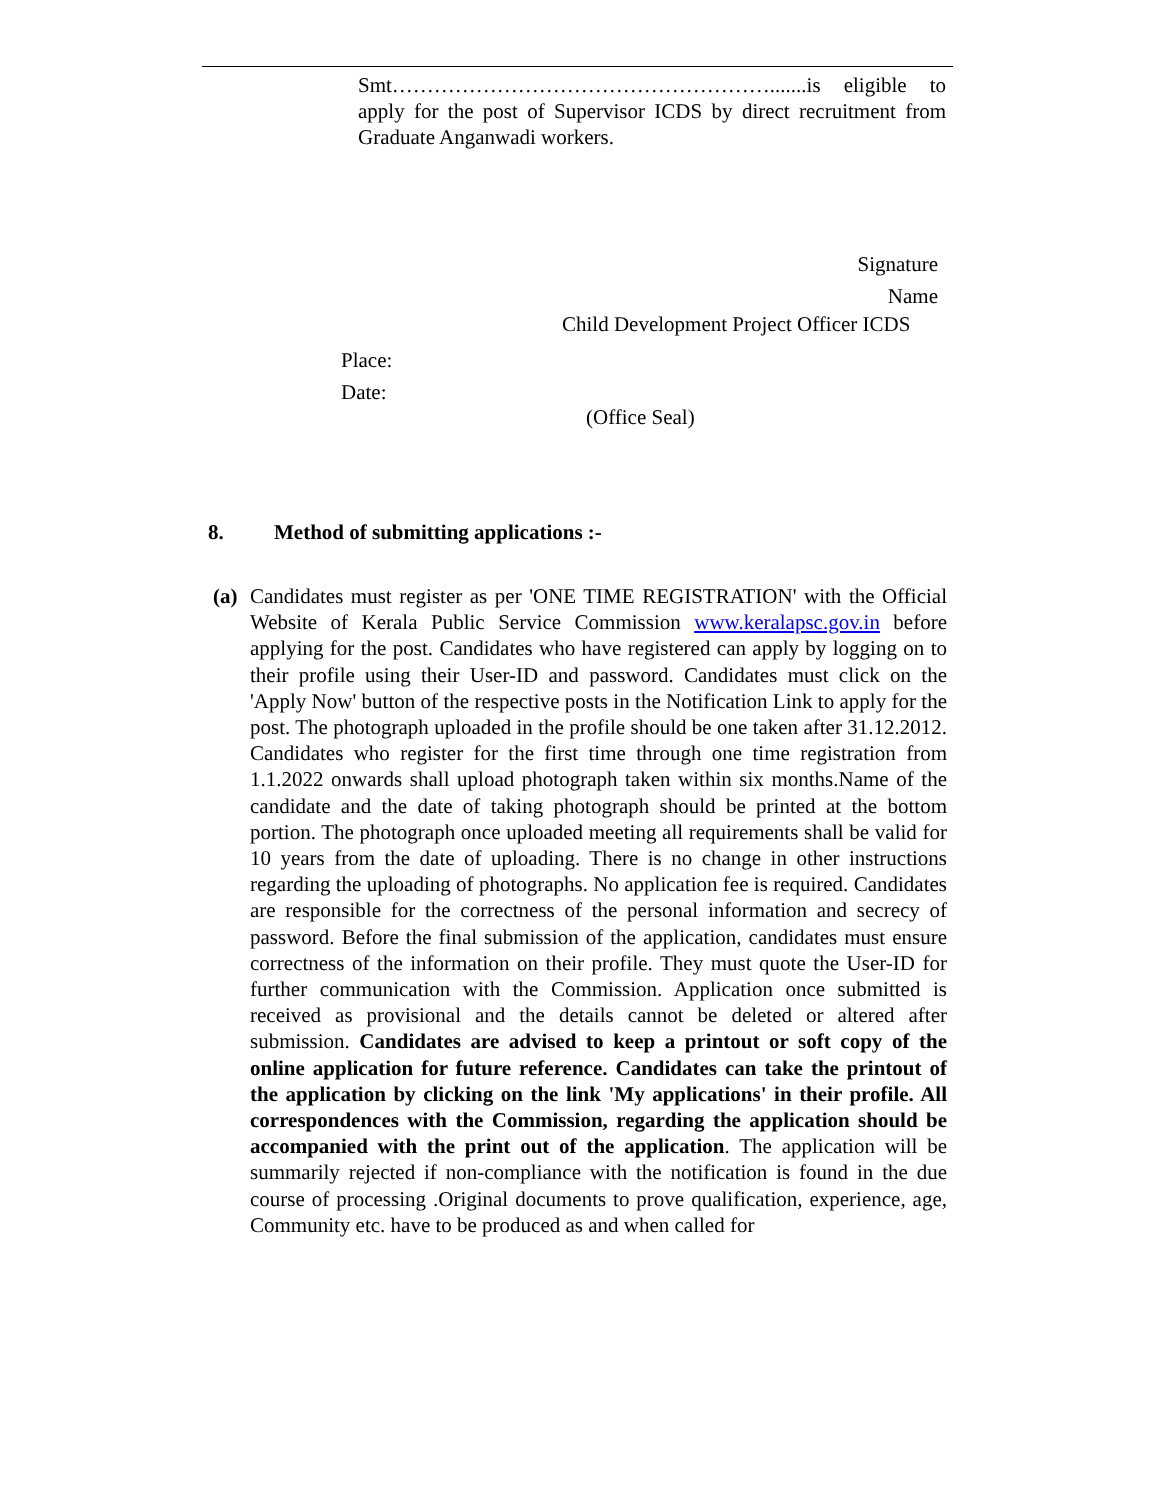Smt……………………………………………….......is eligible to apply for the post of Supervisor ICDS by direct recruitment from Graduate Anganwadi workers.
Signature
Name
Child Development Project Officer ICDS
Place:
Date:
(Office Seal)
8. Method of submitting applications :-
(a)
Candidates must register as per 'ONE TIME REGISTRATION' with the Official Website of Kerala Public Service Commission www.keralapsc.gov.in before applying for the post. Candidates who have registered can apply by logging on to their profile using their User-ID and password. Candidates must click on the 'Apply Now' button of the respective posts in the Notification Link to apply for the post. The photograph uploaded in the profile should be one taken after 31.12.2012. Candidates who register for the first time through one time registration from 1.1.2022 onwards shall upload photograph taken within six months.Name of the candidate and the date of taking photograph should be printed at the bottom portion. The photograph once uploaded meeting all requirements shall be valid for 10 years from the date of uploading. There is no change in other instructions regarding the uploading of photographs. No application fee is required. Candidates are responsible for the correctness of the personal information and secrecy of password. Before the final submission of the application, candidates must ensure correctness of the information on their profile. They must quote the User-ID for further communication with the Commission. Application once submitted is received as provisional and the details cannot be deleted or altered after submission. Candidates are advised to keep a printout or soft copy of the online application for future reference. Candidates can take the printout of the application by clicking on the link 'My applications' in their profile. All correspondences with the Commission, regarding the application should be accompanied with the print out of the application. The application will be summarily rejected if non-compliance with the notification is found in the due course of processing .Original documents to prove qualification, experience, age, Community etc. have to be produced as and when called for